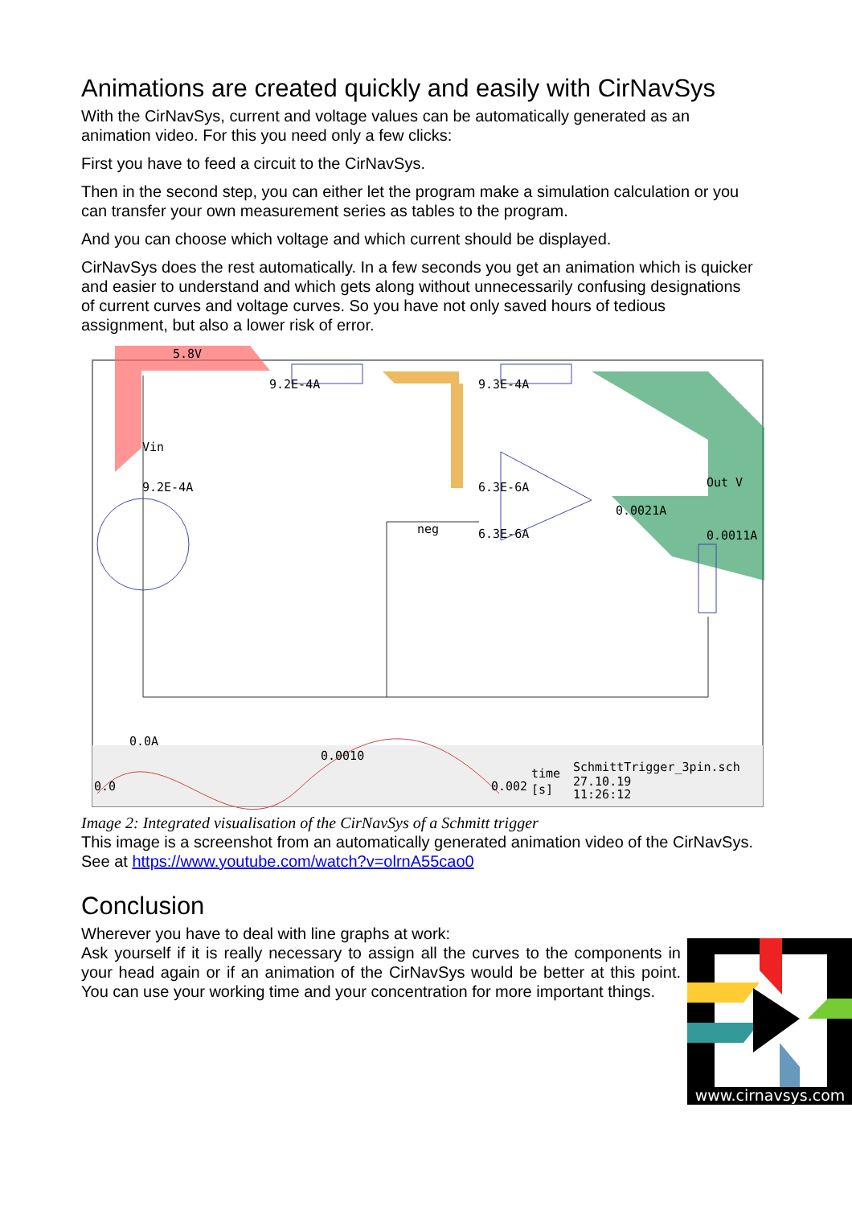Animations are created quickly and easily with CirNavSys
With the CirNavSys, current and voltage values can be automatically generated as an animation video. For this you need only a few clicks:
First you have to feed a circuit to the CirNavSys.
Then in the second step, you can either let the program make a simulation calculation or you can transfer your own measurement series as tables to the program.
And you can choose which voltage and which current should be displayed.
CirNavSys does the rest automatically. In a few seconds you get an animation which is quicker and easier to understand and which gets along without unnecessarily confusing designations of current curves and voltage curves. So you have not only saved hours of tedious assignment, but also a lower risk of error.
5.8V
9.2E-4A
9.3E-4A
Vin
9.2E-4A
6.3E-6A
neg
6.3E-6A
0.0021A
Out V
0.0011A
0.0A
0.0010
0.0
0.002
time
[s]
SchmittTrigger_3pin.sch
27.10.19
11:26:12
Image 2: Integrated visualisation of the CirNavSys of a Schmitt trigger
This image is a screenshot from an automatically generated animation video of the CirNavSys. See at https://www.youtube.com/watch?v=olrnA55cao0
Conclusion
Wherever you have to deal with line graphs at work:
www.cirnavsys.com
Ask yourself if it is really necessary to assign all the curves to the components in your head again or if an animation of the CirNavSys would be better at this point. You can use your working time and your concentration for more important things.